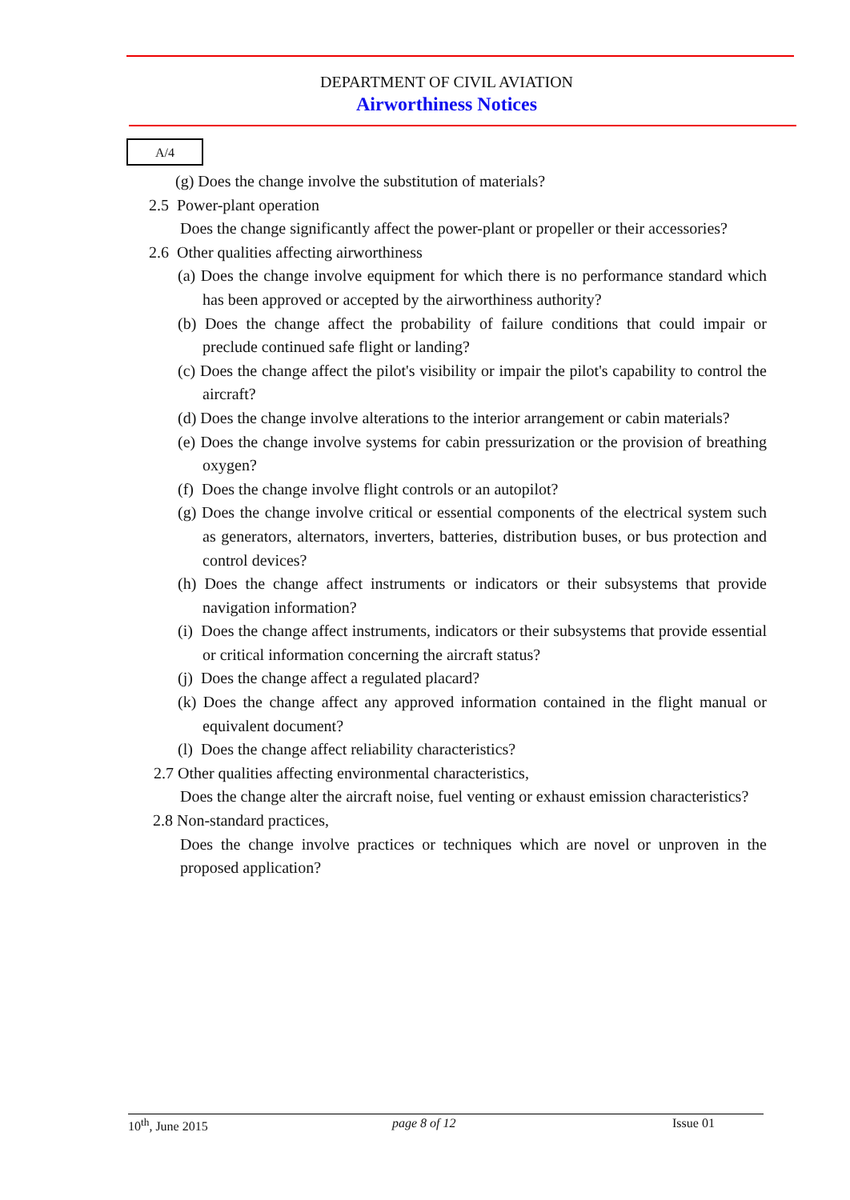DEPARTMENT OF CIVIL AVIATION
Airworthiness Notices
A/4
(g) Does the change involve the substitution of materials?
2.5 Power-plant operation
Does the change significantly affect the power-plant or propeller or their accessories?
2.6 Other qualities affecting airworthiness
(a) Does the change involve equipment for which there is no performance standard which has been approved or accepted by the airworthiness authority?
(b) Does the change affect the probability of failure conditions that could impair or preclude continued safe flight or landing?
(c) Does the change affect the pilot's visibility or impair the pilot's capability to control the aircraft?
(d) Does the change involve alterations to the interior arrangement or cabin materials?
(e) Does the change involve systems for cabin pressurization or the provision of breathing oxygen?
(f) Does the change involve flight controls or an autopilot?
(g) Does the change involve critical or essential components of the electrical system such as generators, alternators, inverters, batteries, distribution buses, or bus protection and control devices?
(h) Does the change affect instruments or indicators or their subsystems that provide navigation information?
(i) Does the change affect instruments, indicators or their subsystems that provide essential or critical information concerning the aircraft status?
(j) Does the change affect a regulated placard?
(k) Does the change affect any approved information contained in the flight manual or equivalent document?
(l) Does the change affect reliability characteristics?
2.7 Other qualities affecting environmental characteristics,
Does the change alter the aircraft noise, fuel venting or exhaust emission characteristics?
2.8 Non-standard practices,
Does the change involve practices or techniques which are novel or unproven in the proposed application?
10<sup>th</sup>, June 2015 page 8 of 12 Issue 01